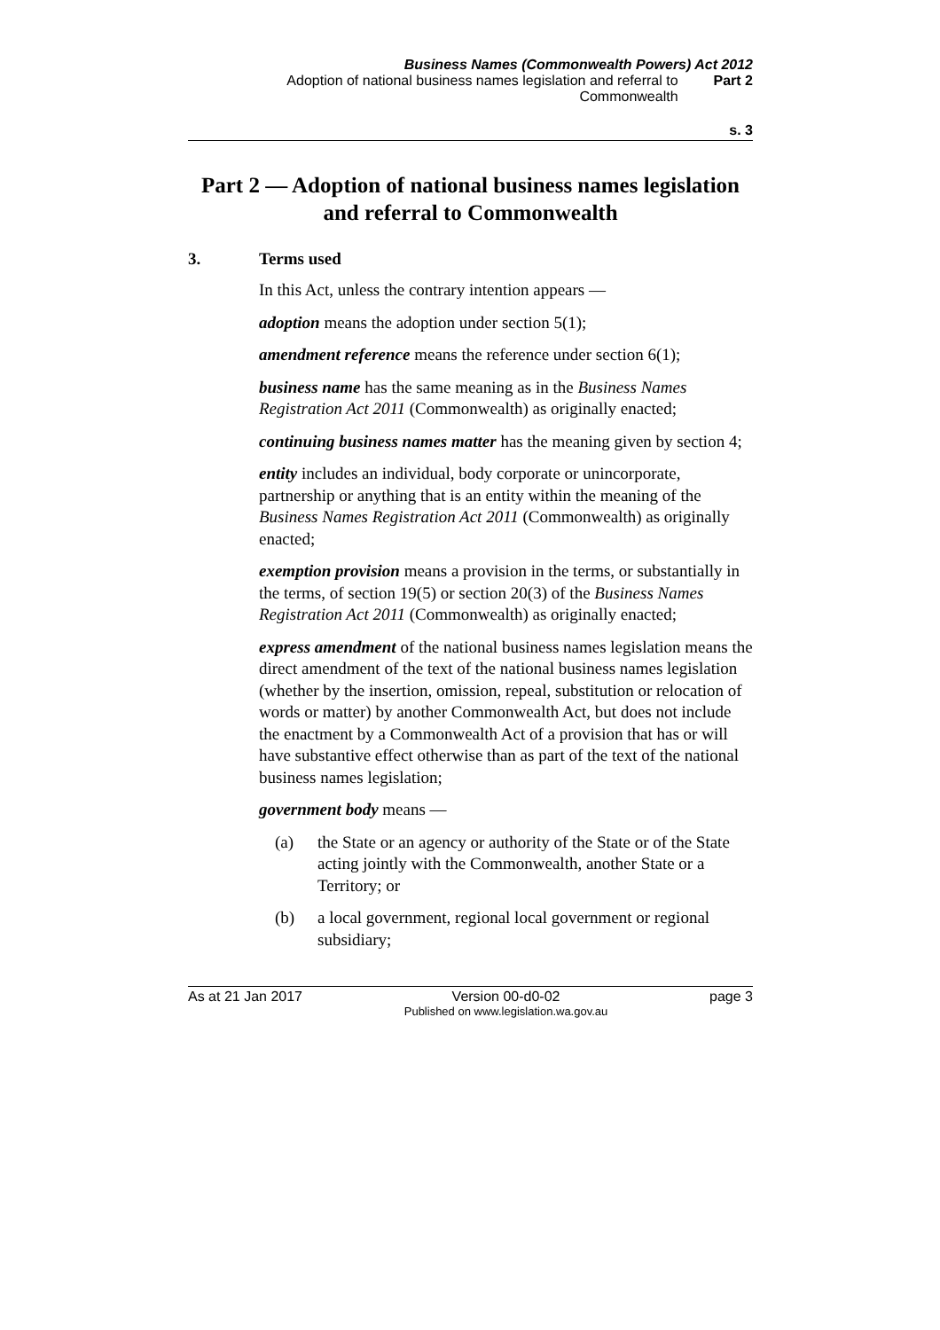Business Names (Commonwealth Powers) Act 2012
Adoption of national business names legislation and referral to Commonwealth
Part 2
s. 3
Part 2 — Adoption of national business names legislation and referral to Commonwealth
3. Terms used
In this Act, unless the contrary intention appears —
adoption means the adoption under section 5(1);
amendment reference means the reference under section 6(1);
business name has the same meaning as in the Business Names Registration Act 2011 (Commonwealth) as originally enacted;
continuing business names matter has the meaning given by section 4;
entity includes an individual, body corporate or unincorporate, partnership or anything that is an entity within the meaning of the Business Names Registration Act 2011 (Commonwealth) as originally enacted;
exemption provision means a provision in the terms, or substantially in the terms, of section 19(5) or section 20(3) of the Business Names Registration Act 2011 (Commonwealth) as originally enacted;
express amendment of the national business names legislation means the direct amendment of the text of the national business names legislation (whether by the insertion, omission, repeal, substitution or relocation of words or matter) by another Commonwealth Act, but does not include the enactment by a Commonwealth Act of a provision that has or will have substantive effect otherwise than as part of the text of the national business names legislation;
government body means —
(a) the State or an agency or authority of the State or of the State acting jointly with the Commonwealth, another State or a Territory; or
(b) a local government, regional local government or regional subsidiary;
As at 21 Jan 2017 Version 00-d0-02
Published on www.legislation.wa.gov.au page 3